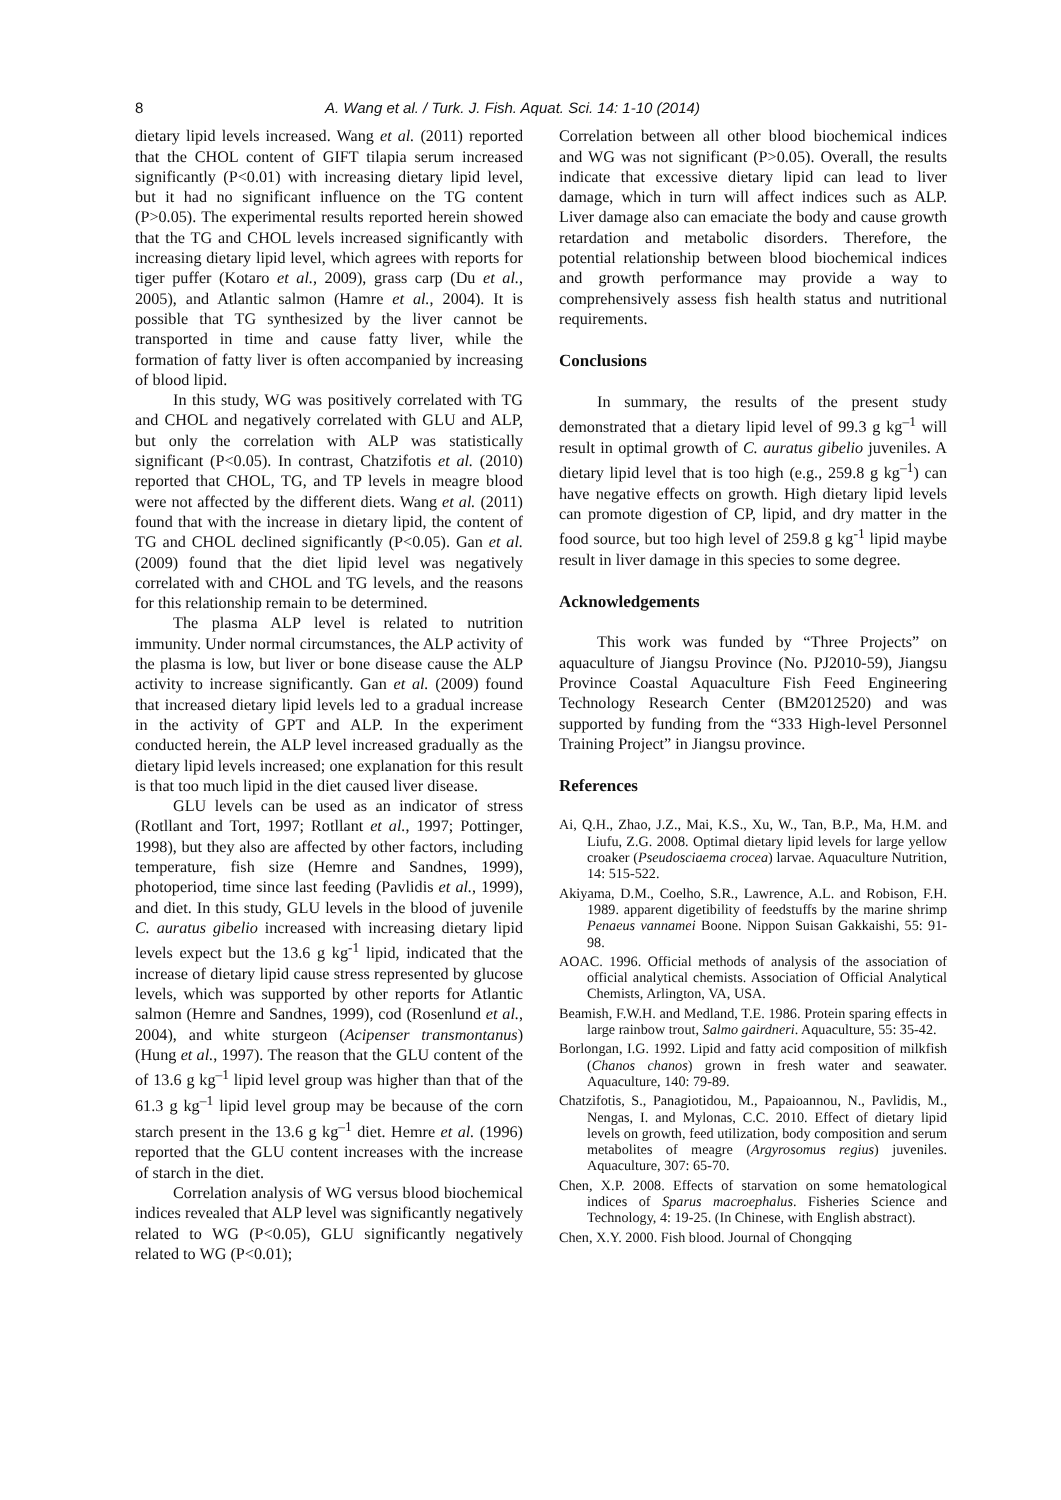8 A. Wang et al. / Turk. J. Fish. Aquat. Sci. 14: 1-10 (2014)
dietary lipid levels increased. Wang et al. (2011) reported that the CHOL content of GIFT tilapia serum increased significantly (P<0.01) with increasing dietary lipid level, but it had no significant influence on the TG content (P>0.05). The experimental results reported herein showed that the TG and CHOL levels increased significantly with increasing dietary lipid level, which agrees with reports for tiger puffer (Kotaro et al., 2009), grass carp (Du et al., 2005), and Atlantic salmon (Hamre et al., 2004). It is possible that TG synthesized by the liver cannot be transported in time and cause fatty liver, while the formation of fatty liver is often accompanied by increasing of blood lipid.
In this study, WG was positively correlated with TG and CHOL and negatively correlated with GLU and ALP, but only the correlation with ALP was statistically significant (P<0.05). In contrast, Chatzifotis et al. (2010) reported that CHOL, TG, and TP levels in meagre blood were not affected by the different diets. Wang et al. (2011) found that with the increase in dietary lipid, the content of TG and CHOL declined significantly (P<0.05). Gan et al. (2009) found that the diet lipid level was negatively correlated with and CHOL and TG levels, and the reasons for this relationship remain to be determined.
The plasma ALP level is related to nutrition immunity. Under normal circumstances, the ALP activity of the plasma is low, but liver or bone disease cause the ALP activity to increase significantly. Gan et al. (2009) found that increased dietary lipid levels led to a gradual increase in the activity of GPT and ALP. In the experiment conducted herein, the ALP level increased gradually as the dietary lipid levels increased; one explanation for this result is that too much lipid in the diet caused liver disease.
GLU levels can be used as an indicator of stress (Rotllant and Tort, 1997; Rotllant et al., 1997; Pottinger, 1998), but they also are affected by other factors, including temperature, fish size (Hemre and Sandnes, 1999), photoperiod, time since last feeding (Pavlidis et al., 1999), and diet. In this study, GLU levels in the blood of juvenile C. auratus gibelio increased with increasing dietary lipid levels expect but the 13.6 g kg<sup>-1</sup> lipid, indicated that the increase of dietary lipid cause stress represented by glucose levels, which was supported by other reports for Atlantic salmon (Hemre and Sandnes, 1999), cod (Rosenlund et al., 2004), and white sturgeon (Acipenser transmontanus) (Hung et al., 1997). The reason that the GLU content of the of 13.6 g kg<sup>–1</sup> lipid level group was higher than that of the 61.3 g kg<sup>–1</sup> lipid level group may be because of the corn starch present in the 13.6 g kg<sup>–1</sup> diet. Hemre et al. (1996) reported that the GLU content increases with the increase of starch in the diet.
Correlation analysis of WG versus blood biochemical indices revealed that ALP level was significantly negatively related to WG (P<0.05), GLU significantly negatively related to WG (P<0.01);
Correlation between all other blood biochemical indices and WG was not significant (P>0.05). Overall, the results indicate that excessive dietary lipid can lead to liver damage, which in turn will affect indices such as ALP. Liver damage also can emaciate the body and cause growth retardation and metabolic disorders. Therefore, the potential relationship between blood biochemical indices and growth performance may provide a way to comprehensively assess fish health status and nutritional requirements.
Conclusions
In summary, the results of the present study demonstrated that a dietary lipid level of 99.3 g kg<sup>–1</sup> will result in optimal growth of C. auratus gibelio juveniles. A dietary lipid level that is too high (e.g., 259.8 g kg<sup>–1</sup>) can have negative effects on growth. High dietary lipid levels can promote digestion of CP, lipid, and dry matter in the food source, but too high level of 259.8 g kg<sup>-1</sup> lipid maybe result in liver damage in this species to some degree.
Acknowledgements
This work was funded by “Three Projects” on aquaculture of Jiangsu Province (No. PJ2010-59), Jiangsu Province Coastal Aquaculture Fish Feed Engineering Technology Research Center (BM2012520) and was supported by funding from the “333 High-level Personnel Training Project” in Jiangsu province.
References
Ai, Q.H., Zhao, J.Z., Mai, K.S., Xu, W., Tan, B.P., Ma, H.M. and Liufu, Z.G. 2008. Optimal dietary lipid levels for large yellow croaker (Pseudosciaema crocea) larvae. Aquaculture Nutrition, 14: 515-522.
Akiyama, D.M., Coelho, S.R., Lawrence, A.L. and Robison, F.H. 1989. apparent digetibility of feedstuffs by the marine shrimp Penaeus vannamei Boone. Nippon Suisan Gakkaishi, 55: 91-98.
AOAC. 1996. Official methods of analysis of the association of official analytical chemists. Association of Official Analytical Chemists, Arlington, VA, USA.
Beamish, F.W.H. and Medland, T.E. 1986. Protein sparing effects in large rainbow trout, Salmo gairdneri. Aquaculture, 55: 35-42.
Borlongan, I.G. 1992. Lipid and fatty acid composition of milkfish (Chanos chanos) grown in fresh water and seawater. Aquaculture, 140: 79-89.
Chatzifotis, S., Panagiotidou, M., Papaioannou, N., Pavlidis, M., Nengas, I. and Mylonas, C.C. 2010. Effect of dietary lipid levels on growth, feed utilization, body composition and serum metabolites of meagre (Argyrosomus regius) juveniles. Aquaculture, 307: 65-70.
Chen, X.P. 2008. Effects of starvation on some hematological indices of Sparus macroephalus. Fisheries Science and Technology, 4: 19-25. (In Chinese, with English abstract).
Chen, X.Y. 2000. Fish blood. Journal of Chongqing